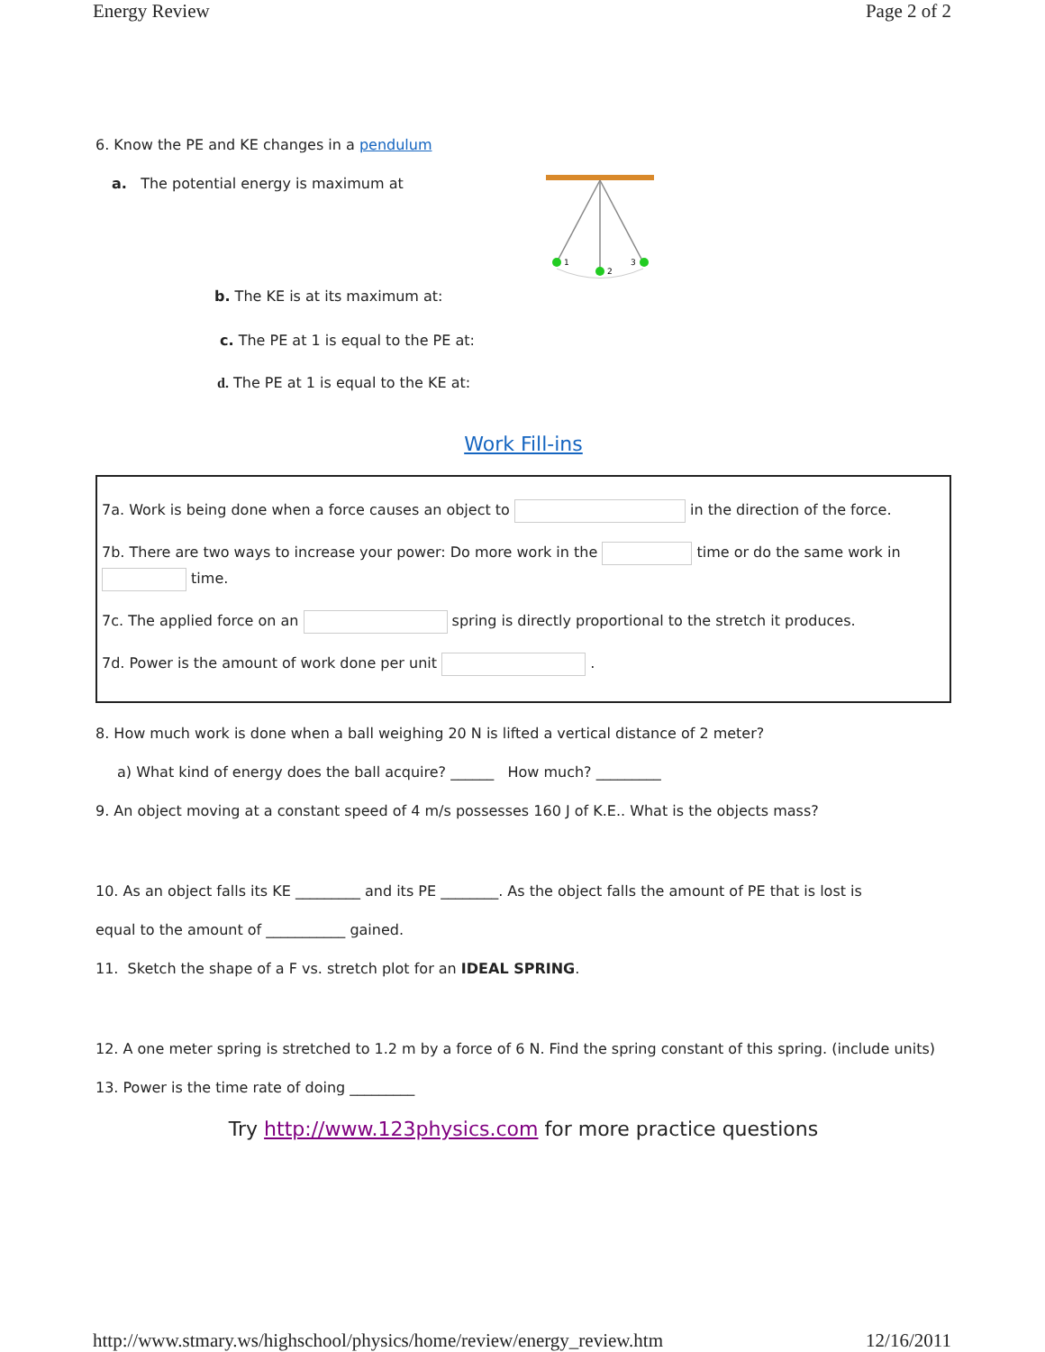Energy Review Page 2 of 2
6. Know the PE and KE changes in a pendulum
a. The potential energy is maximum at
1
2
3
b. The KE is at its maximum at:
c. The PE at 1 is equal to the PE at:
d. The PE at 1 is equal to the KE at:
Work Fill-ins
7a. Work is being done when a force causes an object to in the direction of the force.
7b. There are two ways to increase your power: Do more work in the time or do the same work in time.
7c. The applied force on an spring is directly proportional to the stretch it produces.
7d. Power is the amount of work done per unit .
8. How much work is done when a ball weighing 20 N is lifted a vertical distance of 2 meter?
a) What kind of energy does the ball acquire? ______ How much? _________
9. An object moving at a constant speed of 4 m/s possesses 160 J of K.E.. What is the objects mass?
10. As an object falls its KE _________ and its PE ________. As the object falls the amount of PE that is lost is
equal to the amount of ___________ gained.
11. Sketch the shape of a F vs. stretch plot for an IDEAL SPRING.
12. A one meter spring is stretched to 1.2 m by a force of 6 N. Find the spring constant of this spring. (include units)
13. Power is the time rate of doing _________
Try http://www.123physics.com for more practice questions
http://www.stmary.ws/highschool/physics/home/review/energy_review.htm 12/16/2011